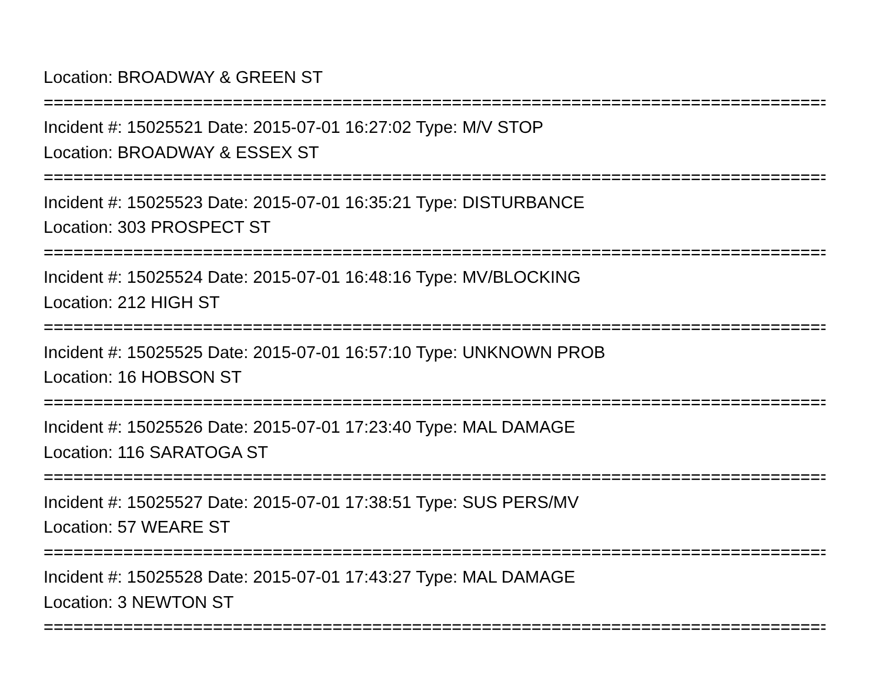Location: BROADWAY & GREEN ST
================================================================================
Incident #: 15025521 Date: 2015-07-01 16:27:02 Type: M/V STOP
Location: BROADWAY & ESSEX ST
================================================================================
Incident #: 15025523 Date: 2015-07-01 16:35:21 Type: DISTURBANCE
Location: 303 PROSPECT ST
================================================================================
Incident #: 15025524 Date: 2015-07-01 16:48:16 Type: MV/BLOCKING
Location: 212 HIGH ST
================================================================================
Incident #: 15025525 Date: 2015-07-01 16:57:10 Type: UNKNOWN PROB
Location: 16 HOBSON ST
================================================================================
Incident #: 15025526 Date: 2015-07-01 17:23:40 Type: MAL DAMAGE
Location: 116 SARATOGA ST
================================================================================
Incident #: 15025527 Date: 2015-07-01 17:38:51 Type: SUS PERS/MV
Location: 57 WEARE ST
================================================================================
Incident #: 15025528 Date: 2015-07-01 17:43:27 Type: MAL DAMAGE
Location: 3 NEWTON ST
================================================================================